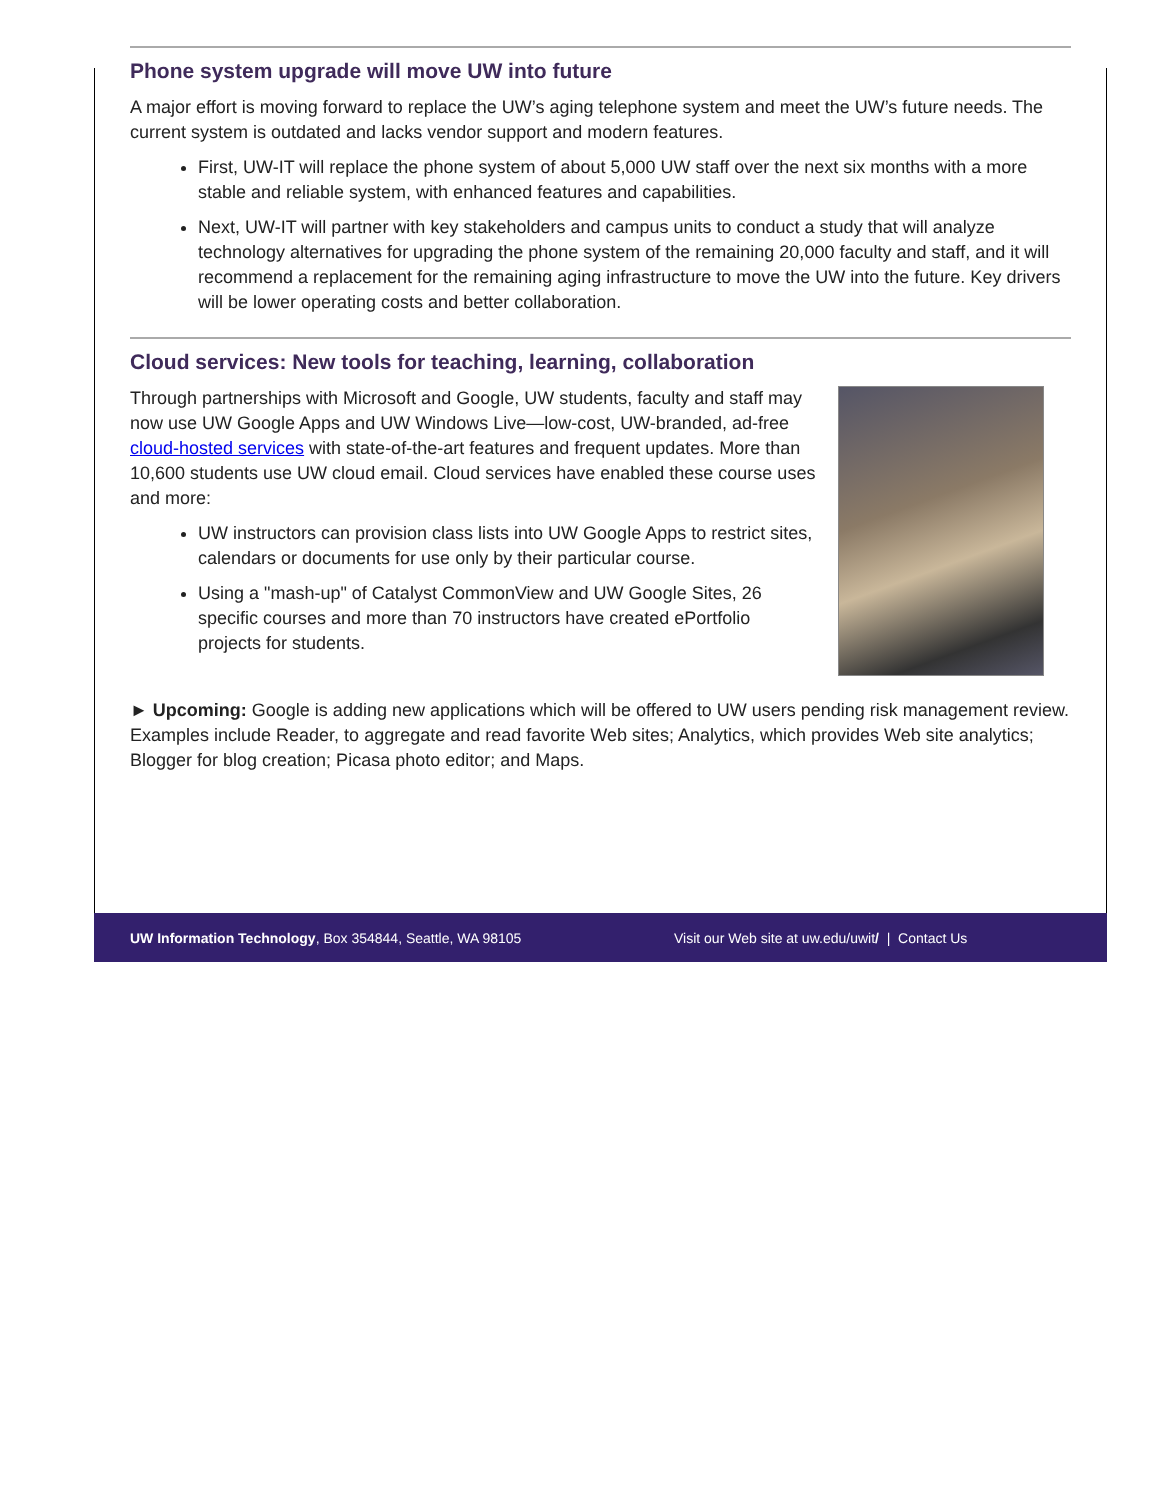Phone system upgrade will move UW into future
A major effort is moving forward to replace the UW’s aging telephone system and meet the UW’s future needs. The current system is outdated and lacks vendor support and modern features.
First, UW-IT will replace the phone system of about 5,000 UW staff over the next six months with a more stable and reliable system, with enhanced features and capabilities.
Next, UW-IT will partner with key stakeholders and campus units to conduct a study that will analyze technology alternatives for upgrading the phone system of the remaining 20,000 faculty and staff, and it will recommend a replacement for the remaining aging infrastructure to move the UW into the future. Key drivers will be lower operating costs and better collaboration.
Cloud services: New tools for teaching, learning, collaboration
Through partnerships with Microsoft and Google, UW students, faculty and staff may now use UW Google Apps and UW Windows Live—low-cost, UW-branded, ad-free cloud-hosted services with state-of-the-art features and frequent updates. More than 10,600 students use UW cloud email. Cloud services have enabled these course uses and more:
UW instructors can provision class lists into UW Google Apps to restrict sites, calendars or documents for use only by their particular course.
Using a "mash-up" of Catalyst CommonView and UW Google Sites, 26 specific courses and more than 70 instructors have created ePortfolio projects for students.
► Upcoming: Google is adding new applications which will be offered to UW users pending risk management review. Examples include Reader, to aggregate and read favorite Web sites; Analytics, which provides Web site analytics; Blogger for blog creation; Picasa photo editor; and Maps.
UW Information Technology, Box 354844, Seattle, WA 98105 Visit our Web site at uw.edu/uwit/ | Contact Us